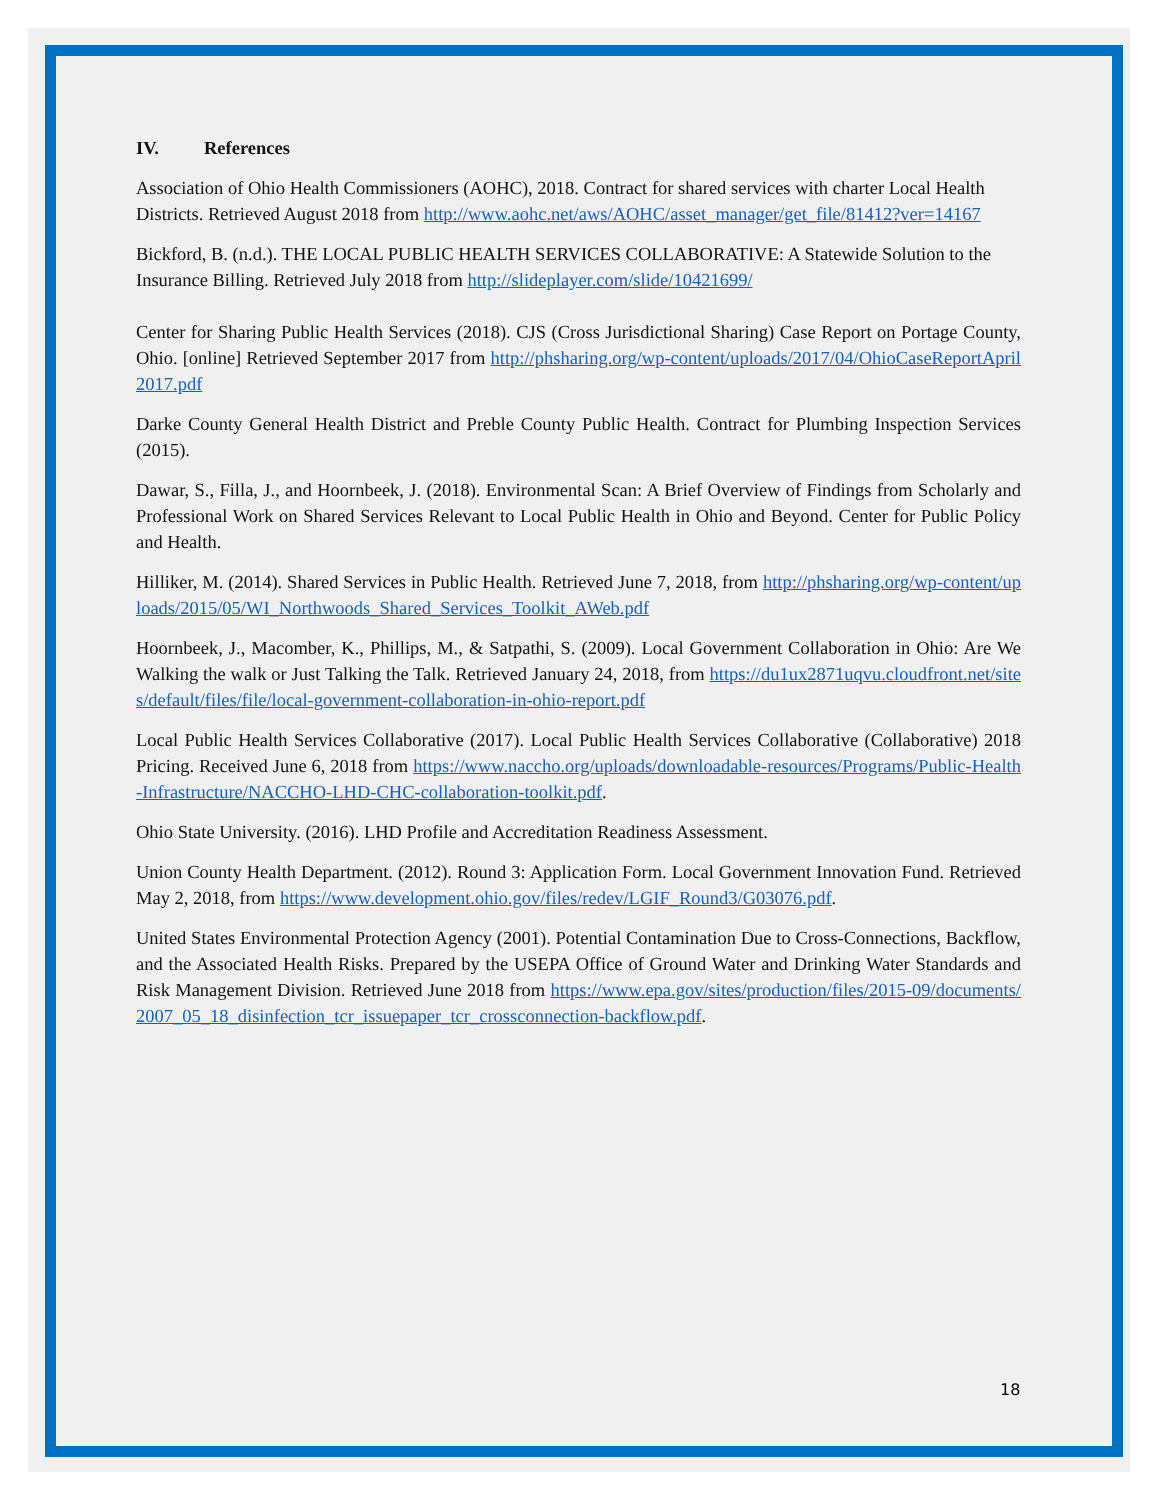IV. References
Association of Ohio Health Commissioners (AOHC), 2018. Contract for shared services with charter Local Health Districts. Retrieved August 2018 from http://www.aohc.net/aws/AOHC/asset_manager/get_file/81412?ver=14167
Bickford, B. (n.d.). THE LOCAL PUBLIC HEALTH SERVICES COLLABORATIVE: A Statewide Solution to the Insurance Billing. Retrieved July 2018 from http://slideplayer.com/slide/10421699/
Center for Sharing Public Health Services (2018). CJS (Cross Jurisdictional Sharing) Case Report on Portage County, Ohio. [online] Retrieved September 2017 from http://phsharing.org/wp-content/uploads/2017/04/OhioCaseReportApril2017.pdf
Darke County General Health District and Preble County Public Health. Contract for Plumbing Inspection Services (2015).
Dawar, S., Filla, J., and Hoornbeek, J. (2018). Environmental Scan: A Brief Overview of Findings from Scholarly and Professional Work on Shared Services Relevant to Local Public Health in Ohio and Beyond. Center for Public Policy and Health.
Hilliker, M. (2014). Shared Services in Public Health. Retrieved June 7, 2018, from http://phsharing.org/wp-content/uploads/2015/05/WI_Northwoods_Shared_Services_Toolkit_AWeb.pdf
Hoornbeek, J., Macomber, K., Phillips, M., & Satpathi, S. (2009). Local Government Collaboration in Ohio: Are We Walking the walk or Just Talking the Talk. Retrieved January 24, 2018, from https://du1ux2871uqvu.cloudfront.net/sites/default/files/file/local-government-collaboration-in-ohio-report.pdf
Local Public Health Services Collaborative (2017). Local Public Health Services Collaborative (Collaborative) 2018 Pricing. Received June 6, 2018 from https://www.naccho.org/uploads/downloadable-resources/Programs/Public-Health-Infrastructure/NACCHO-LHD-CHC-collaboration-toolkit.pdf.
Ohio State University. (2016). LHD Profile and Accreditation Readiness Assessment.
Union County Health Department. (2012). Round 3: Application Form. Local Government Innovation Fund. Retrieved May 2, 2018, from https://www.development.ohio.gov/files/redev/LGIF_Round3/G03076.pdf.
United States Environmental Protection Agency (2001). Potential Contamination Due to Cross-Connections, Backflow, and the Associated Health Risks. Prepared by the USEPA Office of Ground Water and Drinking Water Standards and Risk Management Division. Retrieved June 2018 from https://www.epa.gov/sites/production/files/2015-09/documents/2007_05_18_disinfection_tcr_issuepaper_tcr_crossconnection-backflow.pdf.
18